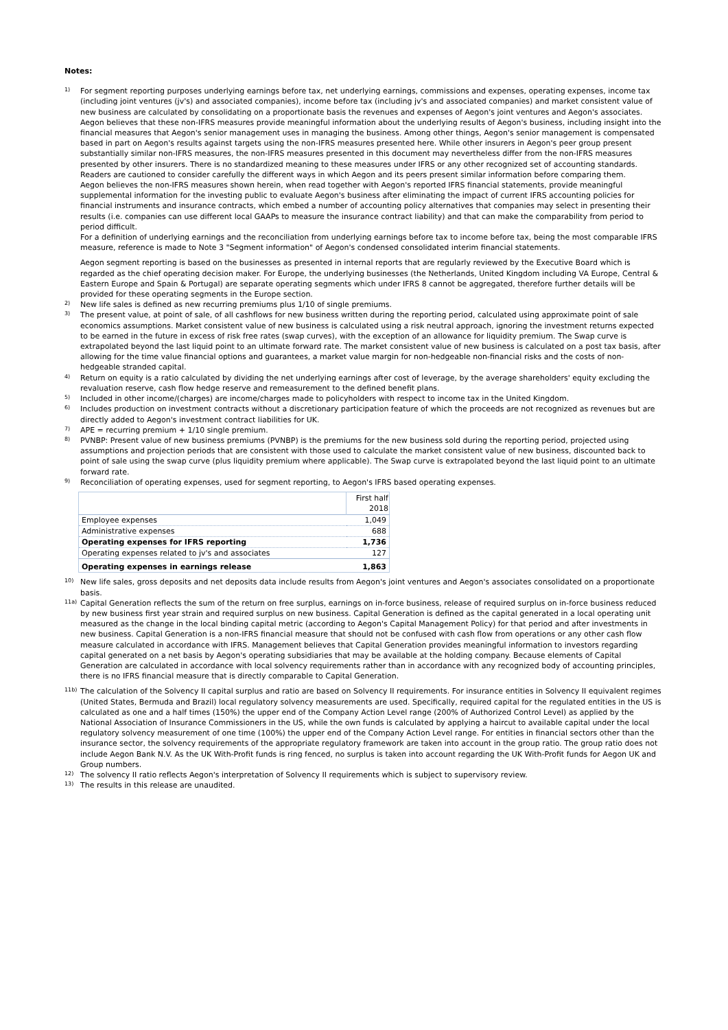Notes:
1)
For segment reporting purposes underlying earnings before tax, net underlying earnings, commissions and expenses, operating expenses, income tax (including joint ventures (jv's) and associated companies), income before tax (including jv's and associated companies) and market consistent value of new business are calculated by consolidating on a proportionate basis the revenues and expenses of Aegon's joint ventures and Aegon's associates. Aegon believes that these non-IFRS measures provide meaningful information about the underlying results of Aegon's business, including insight into the financial measures that Aegon's senior management uses in managing the business. Among other things, Aegon's senior management is compensated based in part on Aegon's results against targets using the non-IFRS measures presented here. While other insurers in Aegon's peer group present substantially similar non-IFRS measures, the non-IFRS measures presented in this document may nevertheless differ from the non-IFRS measures presented by other insurers. There is no standardized meaning to these measures under IFRS or any other recognized set of accounting standards. Readers are cautioned to consider carefully the different ways in which Aegon and its peers present similar information before comparing them.
Aegon believes the non-IFRS measures shown herein, when read together with Aegon's reported IFRS financial statements, provide meaningful supplemental information for the investing public to evaluate Aegon's business after eliminating the impact of current IFRS accounting policies for financial instruments and insurance contracts, which embed a number of accounting policy alternatives that companies may select in presenting their results (i.e. companies can use different local GAAPs to measure the insurance contract liability) and that can make the comparability from period to period difficult.
For a definition of underlying earnings and the reconciliation from underlying earnings before tax to income before tax, being the most comparable IFRS measure, reference is made to Note 3 "Segment information" of Aegon's condensed consolidated interim financial statements.
Aegon segment reporting is based on the businesses as presented in internal reports that are regularly reviewed by the Executive Board which is regarded as the chief operating decision maker. For Europe, the underlying businesses (the Netherlands, United Kingdom including VA Europe, Central & Eastern Europe and Spain & Portugal) are separate operating segments which under IFRS 8 cannot be aggregated, therefore further details will be provided for these operating segments in the Europe section.
2)
New life sales is defined as new recurring premiums plus 1/10 of single premiums.
3)
The present value, at point of sale, of all cashflows for new business written during the reporting period, calculated using approximate point of sale economics assumptions. Market consistent value of new business is calculated using a risk neutral approach, ignoring the investment returns expected to be earned in the future in excess of risk free rates (swap curves), with the exception of an allowance for liquidity premium. The Swap curve is extrapolated beyond the last liquid point to an ultimate forward rate. The market consistent value of new business is calculated on a post tax basis, after allowing for the time value financial options and guarantees, a market value margin for non-hedgeable non-financial risks and the costs of non-hedgeable stranded capital.
4)
Return on equity is a ratio calculated by dividing the net underlying earnings after cost of leverage, by the average shareholders' equity excluding the revaluation reserve, cash flow hedge reserve and remeasurement to the defined benefit plans.
5)
Included in other income/(charges) are income/charges made to policyholders with respect to income tax in the United Kingdom.
6)
Includes production on investment contracts without a discretionary participation feature of which the proceeds are not recognized as revenues but are directly added to Aegon's investment contract liabilities for UK.
7)
APE = recurring premium + 1/10 single premium.
8)
PVNBP: Present value of new business premiums (PVNBP) is the premiums for the new business sold during the reporting period, projected using assumptions and projection periods that are consistent with those used to calculate the market consistent value of new business, discounted back to point of sale using the swap curve (plus liquidity premium where applicable). The Swap curve is extrapolated beyond the last liquid point to an ultimate forward rate.
9)
Reconciliation of operating expenses, used for segment reporting, to Aegon's IFRS based operating expenses.
| | First half 2018 |
| --- | --- |
| Employee expenses | 1,049 |
| Administrative expenses | 688 |
| Operating expenses for IFRS reporting | 1,736 |
| Operating expenses related to jv's and associates | 127 |
| Operating expenses in earnings release | 1,863 |
10)
New life sales, gross deposits and net deposits data include results from Aegon's joint ventures and Aegon's associates consolidated on a proportionate basis.
11a)
Capital Generation reflects the sum of the return on free surplus, earnings on in-force business, release of required surplus on in-force business reduced by new business first year strain and required surplus on new business. Capital Generation is defined as the capital generated in a local operating unit measured as the change in the local binding capital metric (according to Aegon's Capital Management Policy) for that period and after investments in new business. Capital Generation is a non-IFRS financial measure that should not be confused with cash flow from operations or any other cash flow measure calculated in accordance with IFRS. Management believes that Capital Generation provides meaningful information to investors regarding capital generated on a net basis by Aegon's operating subsidiaries that may be available at the holding company. Because elements of Capital Generation are calculated in accordance with local solvency requirements rather than in accordance with any recognized body of accounting principles, there is no IFRS financial measure that is directly comparable to Capital Generation.
11b)
The calculation of the Solvency II capital surplus and ratio are based on Solvency II requirements. For insurance entities in Solvency II equivalent regimes (United States, Bermuda and Brazil) local regulatory solvency measurements are used. Specifically, required capital for the regulated entities in the US is calculated as one and a half times (150%) the upper end of the Company Action Level range (200% of Authorized Control Level) as applied by the National Association of Insurance Commissioners in the US, while the own funds is calculated by applying a haircut to available capital under the local regulatory solvency measurement of one time (100%) the upper end of the Company Action Level range. For entities in financial sectors other than the insurance sector, the solvency requirements of the appropriate regulatory framework are taken into account in the group ratio. The group ratio does not include Aegon Bank N.V. As the UK With-Profit funds is ring fenced, no surplus is taken into account regarding the UK With-Profit funds for Aegon UK and Group numbers.
12)
The solvency II ratio reflects Aegon's interpretation of Solvency II requirements which is subject to supervisory review.
13)
The results in this release are unaudited.